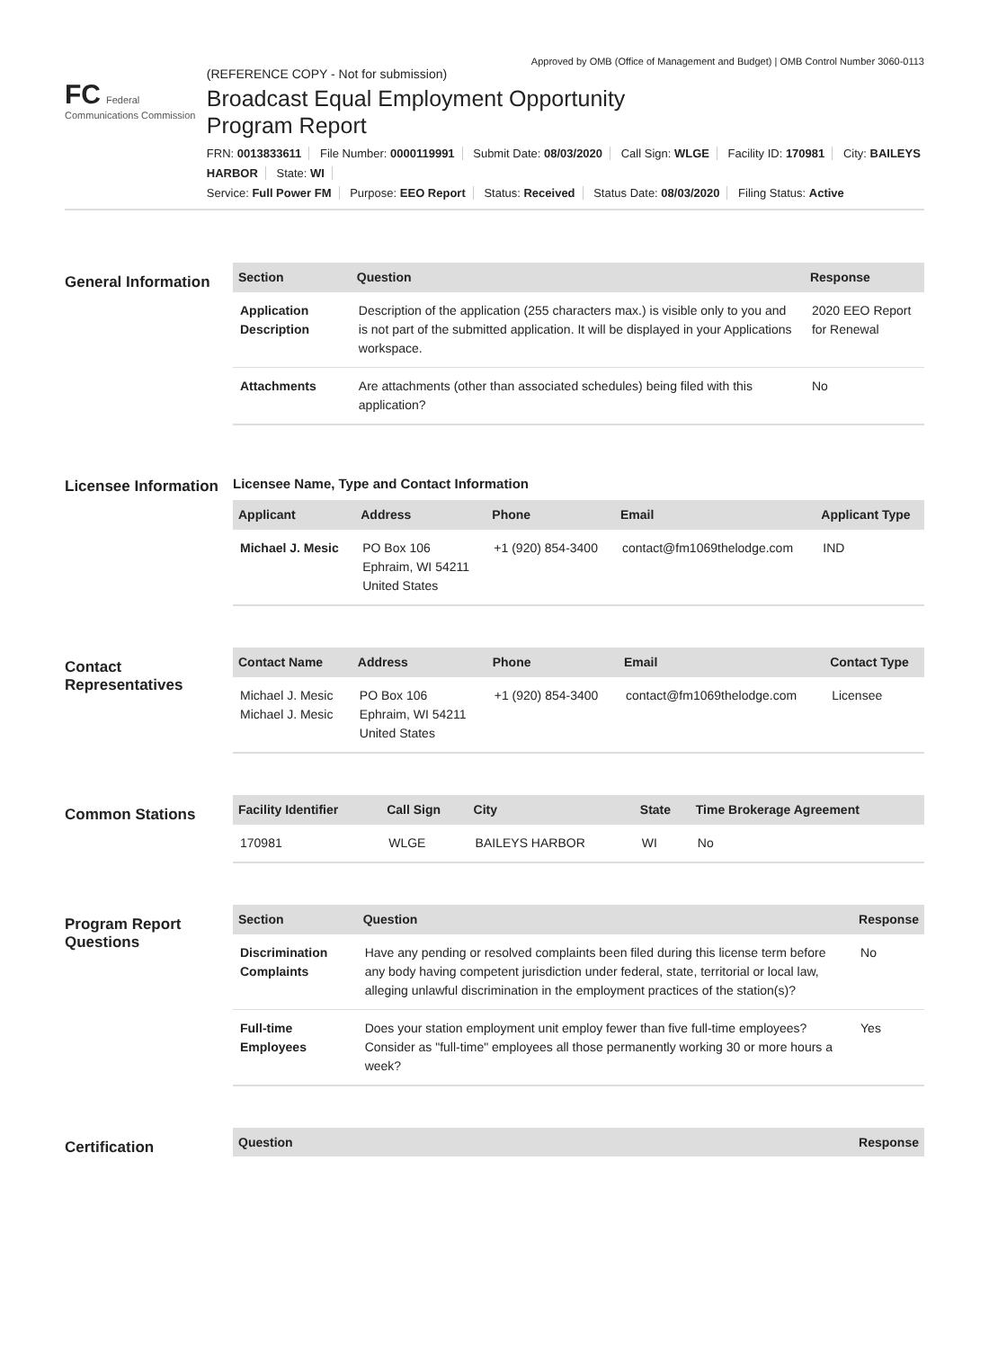Approved by OMB (Office of Management and Budget) | OMB Control Number 3060-0113
FC Federal Communications Commission
(REFERENCE COPY - Not for submission)
Broadcast Equal Employment Opportunity
Program Report
FRN: 0013833611 File Number: 0000119991 Submit Date: 08/03/2020 Call Sign: WLGE Facility ID: 170981 City: BAILEYS HARBOR State: WI
Service: Full Power FM Purpose: EEO Report Status: Received Status Date: 08/03/2020 Filing Status: Active
General Information
| Section | Question | Response |
| --- | --- | --- |
| Application Description | Description of the application (255 characters max.) is visible only to you and is not part of the submitted application. It will be displayed in your Applications workspace. | 2020 EEO Report for Renewal |
| Attachments | Are attachments (other than associated schedules) being filed with this application? | No |
Licensee Information
Licensee Name, Type and Contact Information
| Applicant | Address | Phone | Email | Applicant Type |
| --- | --- | --- | --- | --- |
| Michael J. Mesic | PO Box 106 Ephraim, WI 54211 United States | +1 (920) 854-3400 | contact@fm1069thelodge.com | IND |
Contact Representatives
| Contact Name | Address | Phone | Email | Contact Type |
| --- | --- | --- | --- | --- |
| Michael J. Mesic Michael J. Mesic | PO Box 106 Ephraim, WI 54211 United States | +1 (920) 854-3400 | contact@fm1069thelodge.com | Licensee |
Common Stations
| Facility Identifier | Call Sign | City | State | Time Brokerage Agreement |
| --- | --- | --- | --- | --- |
| 170981 | WLGE | BAILEYS HARBOR | WI | No |
Program Report Questions
| Section | Question | Response |
| --- | --- | --- |
| Discrimination Complaints | Have any pending or resolved complaints been filed during this license term before any body having competent jurisdiction under federal, state, territorial or local law, alleging unlawful discrimination in the employment practices of the station(s)? | No |
| Full-time Employees | Does your station employment unit employ fewer than five full-time employees? Consider as "full-time" employees all those permanently working 30 or more hours a week? | Yes |
Certification
| Question | Response |
| --- | --- |